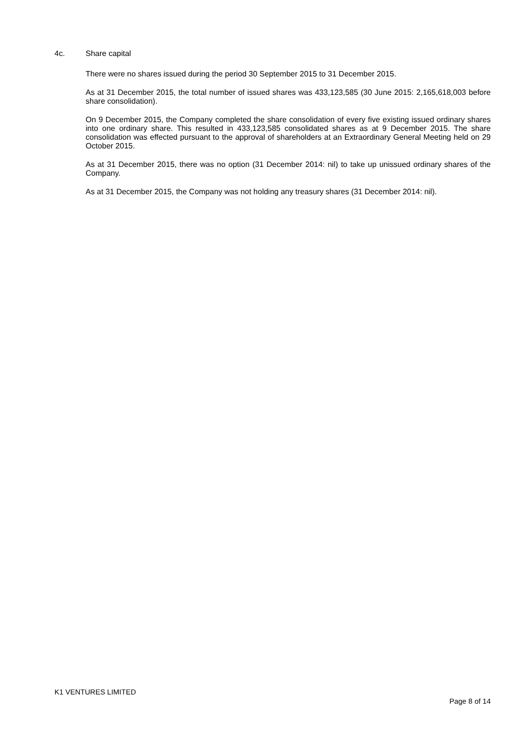4c. Share capital
There were no shares issued during the period 30 September 2015 to 31 December 2015.
As at 31 December 2015, the total number of issued shares was 433,123,585 (30 June 2015: 2,165,618,003 before share consolidation).
On 9 December 2015, the Company completed the share consolidation of every five existing issued ordinary shares into one ordinary share. This resulted in 433,123,585 consolidated shares as at 9 December 2015. The share consolidation was effected pursuant to the approval of shareholders at an Extraordinary General Meeting held on 29 October 2015.
As at 31 December 2015, there was no option (31 December 2014: nil) to take up unissued ordinary shares of the Company.
As at 31 December 2015, the Company was not holding any treasury shares (31 December 2014: nil).
K1 VENTURES LIMITED
Page 8 of 14